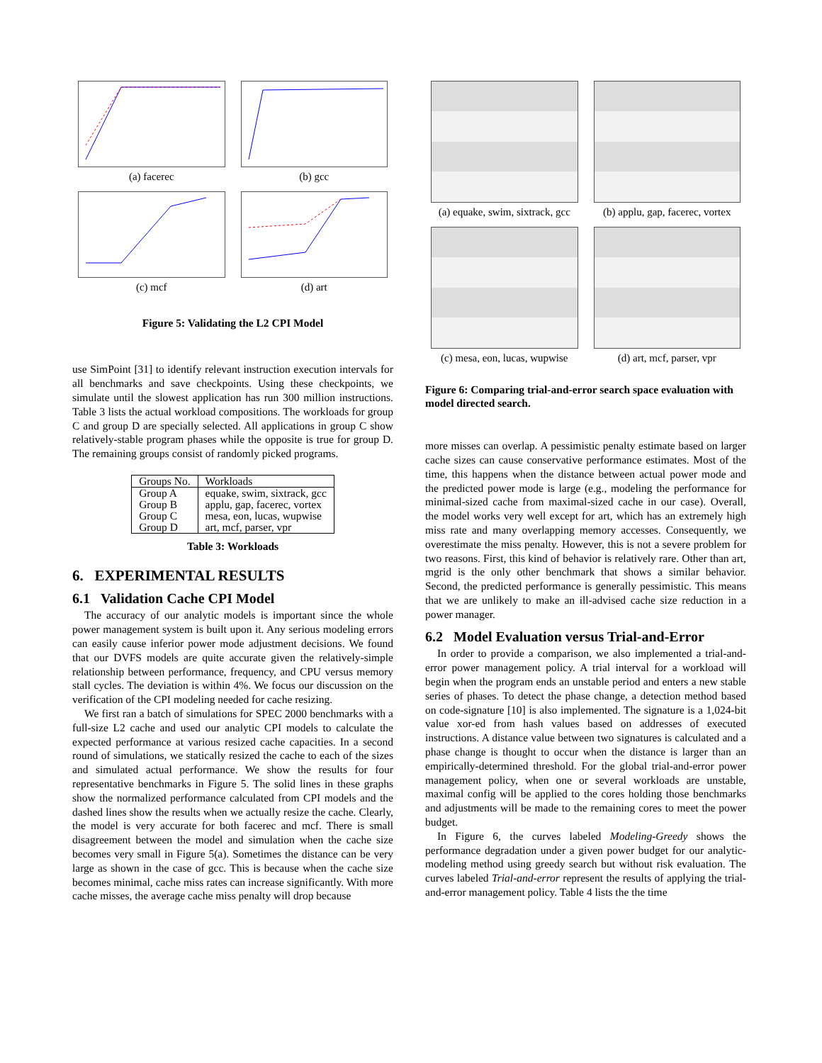(a) facerec
(b) gcc
(c) mcf
(d) art
Figure 5: Validating the L2 CPI Model
use SimPoint [31] to identify relevant instruction execution intervals for all benchmarks and save checkpoints. Using these checkpoints, we simulate until the slowest application has run 300 million instructions. Table 3 lists the actual workload compositions. The workloads for group C and group D are specially selected. All applications in group C show relatively-stable program phases while the opposite is true for group D. The remaining groups consist of randomly picked programs.
| Groups No. | Workloads |
| --- | --- |
| Group A Group B Group C Group D | equake, swim, sixtrack, gcc applu, gap, facerec, vortex mesa, eon, lucas, wupwise art, mcf, parser, vpr |
Table 3: Workloads
6. EXPERIMENTAL RESULTS
6.1 Validation Cache CPI Model
The accuracy of our analytic models is important since the whole power management system is built upon it. Any serious modeling errors can easily cause inferior power mode adjustment decisions. We found that our DVFS models are quite accurate given the relatively-simple relationship between performance, frequency, and CPU versus memory stall cycles. The deviation is within 4%. We focus our discussion on the verification of the CPI modeling needed for cache resizing.
We first ran a batch of simulations for SPEC 2000 benchmarks with a full-size L2 cache and used our analytic CPI models to calculate the expected performance at various resized cache capacities. In a second round of simulations, we statically resized the cache to each of the sizes and simulated actual performance. We show the results for four representative benchmarks in Figure 5. The solid lines in these graphs show the normalized performance calculated from CPI models and the dashed lines show the results when we actually resize the cache. Clearly, the model is very accurate for both facerec and mcf. There is small disagreement between the model and simulation when the cache size becomes very small in Figure 5(a). Sometimes the distance can be very large as shown in the case of gcc. This is because when the cache size becomes minimal, cache miss rates can increase significantly. With more cache misses, the average cache miss penalty will drop because
(a) equake, swim, sixtrack, gcc
(b) applu, gap, facerec, vortex
(c) mesa, eon, lucas, wupwise
(d) art, mcf, parser, vpr
Figure 6: Comparing trial-and-error search space evaluation with model directed search.
more misses can overlap. A pessimistic penalty estimate based on larger cache sizes can cause conservative performance estimates. Most of the time, this happens when the distance between actual power mode and the predicted power mode is large (e.g., modeling the performance for minimal-sized cache from maximal-sized cache in our case). Overall, the model works very well except for art, which has an extremely high miss rate and many overlapping memory accesses. Consequently, we overestimate the miss penalty. However, this is not a severe problem for two reasons. First, this kind of behavior is relatively rare. Other than art, mgrid is the only other benchmark that shows a similar behavior. Second, the predicted performance is generally pessimistic. This means that we are unlikely to make an ill-advised cache size reduction in a power manager.
6.2 Model Evaluation versus Trial-and-Error
In order to provide a comparison, we also implemented a trial-and-error power management policy. A trial interval for a workload will begin when the program ends an unstable period and enters a new stable series of phases. To detect the phase change, a detection method based on code-signature [10] is also implemented. The signature is a 1,024-bit value xor-ed from hash values based on addresses of executed instructions. A distance value between two signatures is calculated and a phase change is thought to occur when the distance is larger than an empirically-determined threshold. For the global trial-and-error power management policy, when one or several workloads are unstable, maximal config will be applied to the cores holding those benchmarks and adjustments will be made to the remaining cores to meet the power budget.
In Figure 6, the curves labeled Modeling-Greedy shows the performance degradation under a given power budget for our analytic-modeling method using greedy search but without risk evaluation. The curves labeled Trial-and-error represent the results of applying the trial-and-error management policy. Table 4 lists the the time